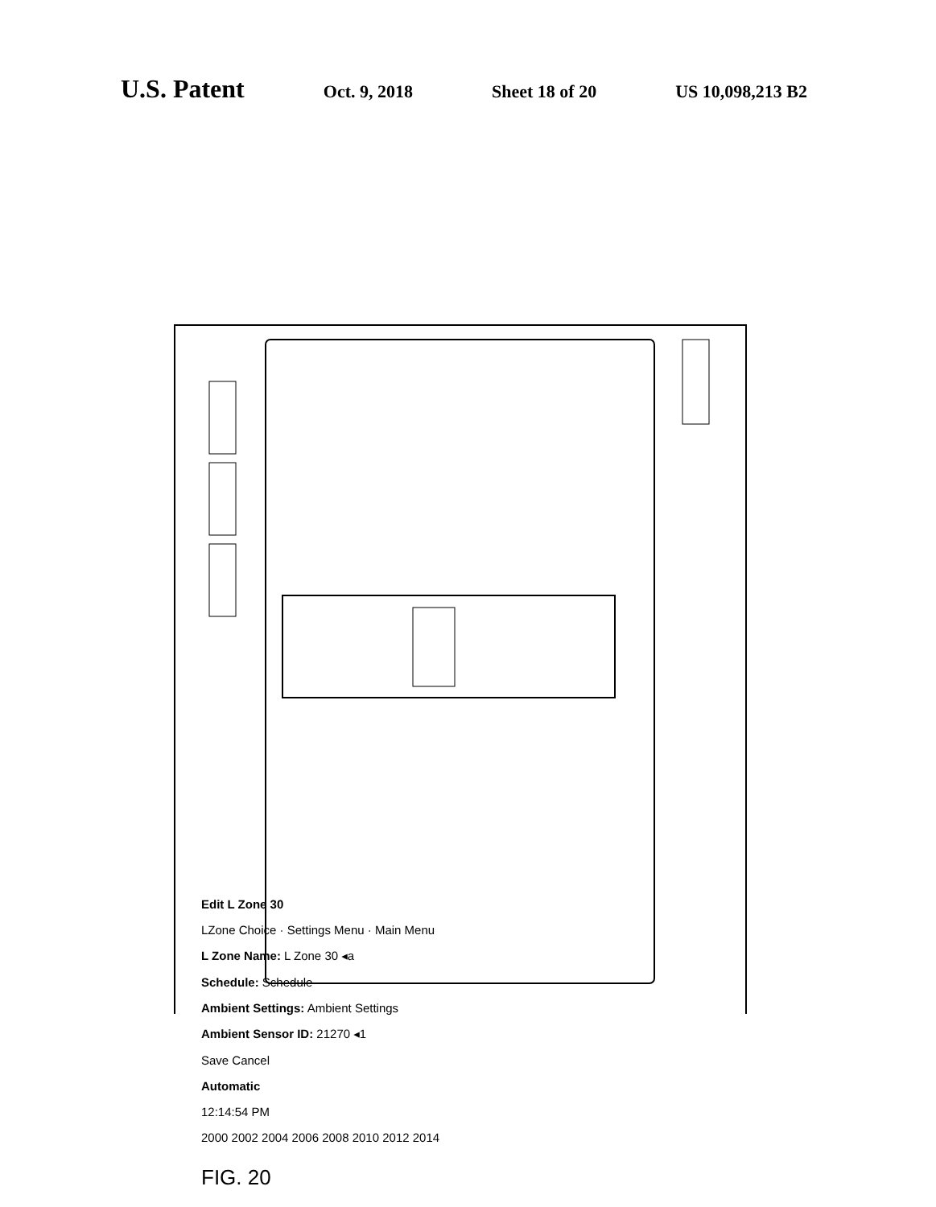U.S. Patent Oct. 9, 2018 Sheet 18 of 20 US 10,098,213 B2
Edit L Zone 30
LZone Choice · Settings Menu · Main Menu
L Zone Name: L Zone 30 ◂a
Schedule: Schedule
Ambient Settings: Ambient Settings
Ambient Sensor ID: 21270 ◂1
Save Cancel
Automatic
12:14:54 PM
2000 2002 2004 2006 2008 2010 2012 2014
FIG. 20